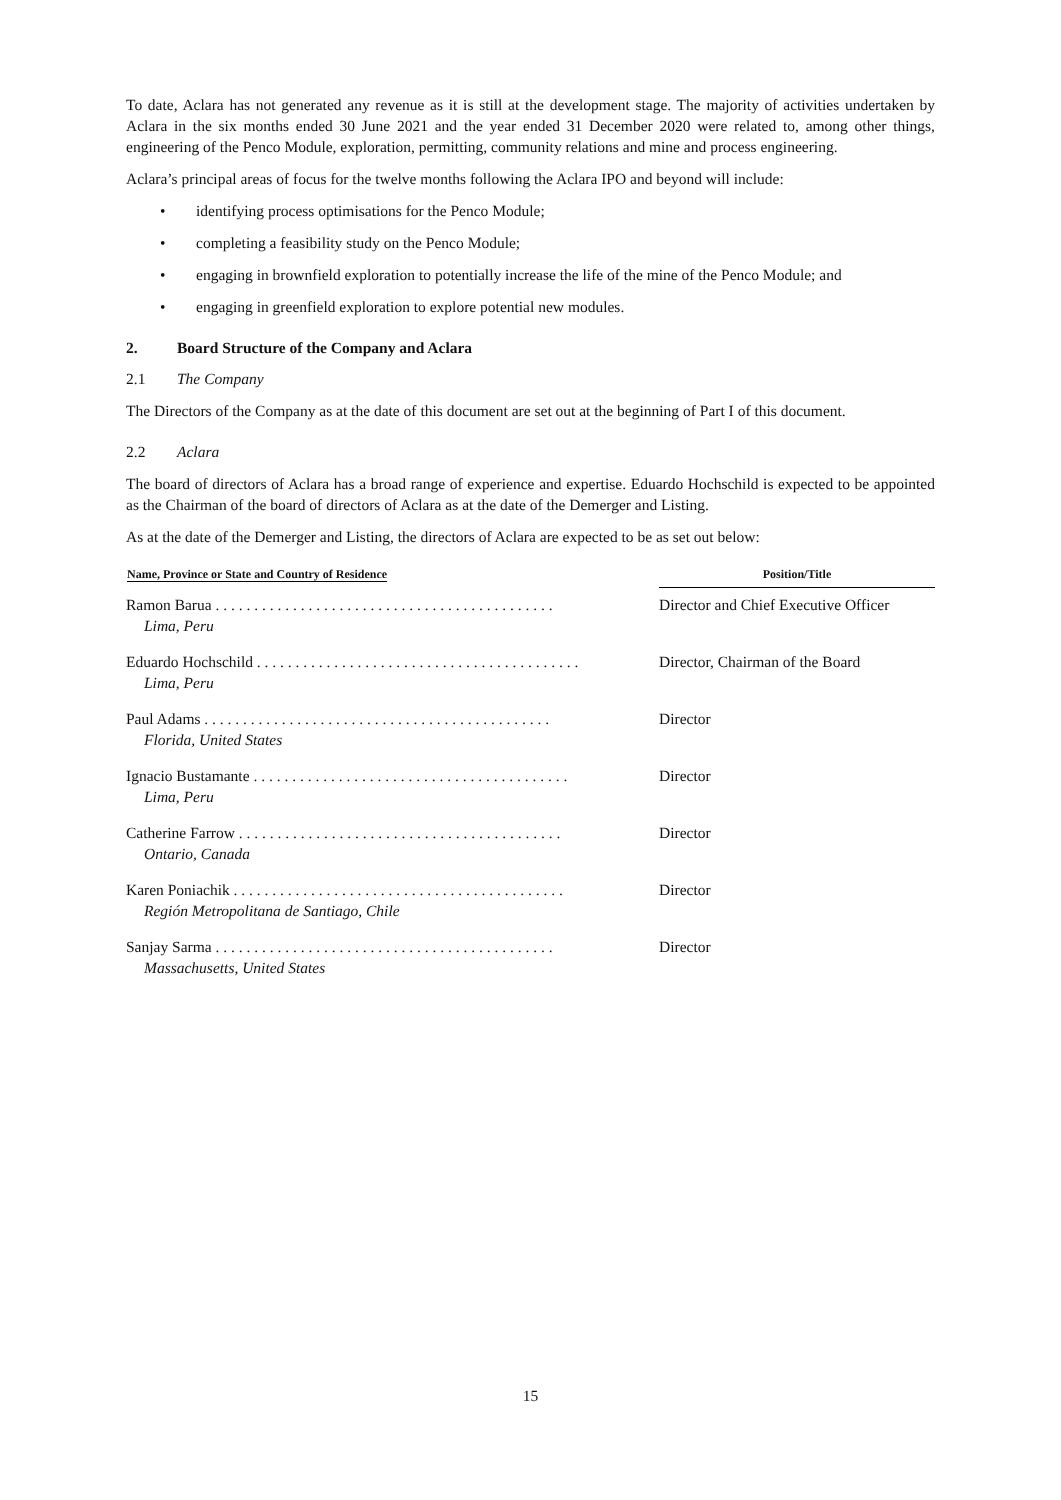To date, Aclara has not generated any revenue as it is still at the development stage. The majority of activities undertaken by Aclara in the six months ended 30 June 2021 and the year ended 31 December 2020 were related to, among other things, engineering of the Penco Module, exploration, permitting, community relations and mine and process engineering.
Aclara’s principal areas of focus for the twelve months following the Aclara IPO and beyond will include:
• identifying process optimisations for the Penco Module;
• completing a feasibility study on the Penco Module;
• engaging in brownfield exploration to potentially increase the life of the mine of the Penco Module; and
• engaging in greenfield exploration to explore potential new modules.
2. Board Structure of the Company and Aclara
2.1 The Company
The Directors of the Company as at the date of this document are set out at the beginning of Part I of this document.
2.2 Aclara
The board of directors of Aclara has a broad range of experience and expertise. Eduardo Hochschild is expected to be appointed as the Chairman of the board of directors of Aclara as at the date of the Demerger and Listing.
As at the date of the Demerger and Listing, the directors of Aclara are expected to be as set out below:
| Name, Province or State and Country of Residence | Position/Title |
| --- | --- |
| Ramon Barua . . . . . . . . . . . . . . . . . . . . . . . . . . . . . . . . . . . . . . . . . . . . Lima, Peru | Director and Chief Executive Officer |
| Eduardo Hochschild . . . . . . . . . . . . . . . . . . . . . . . . . . . . . . . . . . . . . . . . . . Lima, Peru | Director, Chairman of the Board |
| Paul Adams . . . . . . . . . . . . . . . . . . . . . . . . . . . . . . . . . . . . . . . . . . . . . Florida, United States | Director |
| Ignacio Bustamante . . . . . . . . . . . . . . . . . . . . . . . . . . . . . . . . . . . . . . . . . Lima, Peru | Director |
| Catherine Farrow . . . . . . . . . . . . . . . . . . . . . . . . . . . . . . . . . . . . . . . . . . Ontario, Canada | Director |
| Karen Poniachik . . . . . . . . . . . . . . . . . . . . . . . . . . . . . . . . . . . . . . . . . . . Región Metropolitana de Santiago, Chile | Director |
| Sanjay Sarma . . . . . . . . . . . . . . . . . . . . . . . . . . . . . . . . . . . . . . . . . . . . Massachusetts, United States | Director |
15